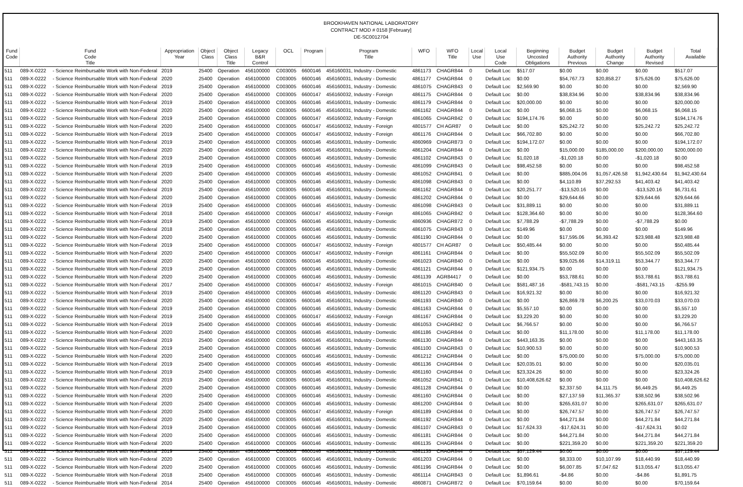BROOKHAVEN NATIONAL LABORATORY
CONTRACT MOD # 0158 [February]
DE-SC0012704
| Fund Code | Fund Code Title | | Appropriation Year | Object Class | Object Class Title | Legacy B&R Control | OCL | Program | Program Title | WFO | WFO Title | Local Use | Local Use Code | Beginning Uncosted Obligations | Budget Authority Previous | Budget Authority Change | Budget Authority Revised | Total Available |
| --- | --- | --- | --- | --- | --- | --- | --- | --- | --- | --- | --- | --- | --- | --- | --- | --- | --- | --- |
| 511 | 089-X-0222 | - Science Reimbursable Work with Non-Federal | 2019 | 25400 | Operation | 456100000 | C003005 | 6600146 | 456160031, Industry - Domestic | 4861173 | CHAGR844 | 0 | Default Loc | $517.07 | $0.00 | $0.00 | $0.00 | $517.07 |
| 511 | 089-X-0222 | - Science Reimbursable Work with Non-Federal | 2020 | 25400 | Operation | 456100000 | C003005 | 6600146 | 456160031, Industry - Domestic | 4861177 | CHAGR844 | 0 | Default Loc | $0.00 | $54,767.73 | $20,858.27 | $75,626.00 | $75,626.00 |
| 511 | 089-X-0222 | - Science Reimbursable Work with Non-Federal | 2019 | 25400 | Operation | 456100000 | C003005 | 6600146 | 456160031, Industry - Domestic | 4861075 | CHAGR843 | 0 | Default Loc | $2,569.90 | $0.00 | $0.00 | $0.00 | $2,569.90 |
| 511 | 089-X-0222 | - Science Reimbursable Work with Non-Federal | 2020 | 25400 | Operation | 456100000 | C003005 | 6600147 | 456160032, Industry - Foreign | 4861175 | CHAGR844 | 0 | Default Loc | $0.00 | $38,834.96 | $0.00 | $38,834.96 | $38,834.96 |
| 511 | 089-X-0222 | - Science Reimbursable Work with Non-Federal | 2019 | 25400 | Operation | 456100000 | C003005 | 6600146 | 456160031, Industry - Domestic | 4861179 | CHAGR844 | 0 | Default Loc | $20,000.00 | $0.00 | $0.00 | $0.00 | $20,000.00 |
| 511 | 089-X-0222 | - Science Reimbursable Work with Non-Federal | 2020 | 25400 | Operation | 456100000 | C003005 | 6600146 | 456160031, Industry - Domestic | 4861162 | CHAGR844 | 0 | Default Loc | $0.00 | $6,068.15 | $0.00 | $6,068.15 | $6,068.15 |
| 511 | 089-X-0222 | - Science Reimbursable Work with Non-Federal | 2019 | 25400 | Operation | 456100000 | C003005 | 6600147 | 456160032, Industry - Foreign | 4861065 | CHAGR842 | 0 | Default Loc | $194,174.76 | $0.00 | $0.00 | $0.00 | $194,174.76 |
| 511 | 089-X-0222 | - Science Reimbursable Work with Non-Federal | 2020 | 25400 | Operation | 456100000 | C003005 | 6600147 | 456160032, Industry - Foreign | 4801577 | CH AGR87 | 0 | Default Loc | $0.00 | $25,242.72 | $0.00 | $25,242.72 | $25,242.72 |
| 511 | 089-X-0222 | - Science Reimbursable Work with Non-Federal | 2019 | 25400 | Operation | 456100000 | C003005 | 6600147 | 456160032, Industry - Foreign | 4861176 | CHAGR844 | 0 | Default Loc | $66,702.80 | $0.00 | $0.00 | $0.00 | $66,702.80 |
| 511 | 089-X-0222 | - Science Reimbursable Work with Non-Federal | 2019 | 25400 | Operation | 456100000 | C003005 | 6600146 | 456160031, Industry - Domestic | 4860969 | CHAGR873 | 0 | Default Loc | $194,172.07 | $0.00 | $0.00 | $0.00 | $194,172.07 |
| 511 | 089-X-0222 | - Science Reimbursable Work with Non-Federal | 2020 | 25400 | Operation | 456100000 | C003005 | 6600146 | 456160031, Industry - Domestic | 4861204 | CHAGR844 | 0 | Default Loc | $0.00 | $15,000.00 | $185,000.00 | $200,000.00 | $200,000.00 |
| 511 | 089-X-0222 | - Science Reimbursable Work with Non-Federal | 2019 | 25400 | Operation | 456100000 | C003005 | 6600146 | 456160031, Industry - Domestic | 4861102 | CHAGR843 | 0 | Default Loc | $1,020.18 | -$1,020.18 | $0.00 | -$1,020.18 | $0.00 |
| 511 | 089-X-0222 | - Science Reimbursable Work with Non-Federal | 2019 | 25400 | Operation | 456100000 | C003005 | 6600146 | 456160031, Industry - Domestic | 4861099 | CHAGR843 | 0 | Default Loc | $98,452.58 | $0.00 | $0.00 | $0.00 | $98,452.58 |
| 511 | 089-X-0222 | - Science Reimbursable Work with Non-Federal | 2020 | 25400 | Operation | 456100000 | C003005 | 6600146 | 456160031, Industry - Domestic | 4861052 | CHAGR841 | 0 | Default Loc | $0.00 | $885,004.06 | $1,057,426.58 | $1,942,430.64 | $1,942,430.64 |
| 511 | 089-X-0222 | - Science Reimbursable Work with Non-Federal | 2020 | 25400 | Operation | 456100000 | C003005 | 6600146 | 456160031, Industry - Domestic | 4861098 | CHAGR843 | 0 | Default Loc | $0.00 | $4,110.89 | $37,292.53 | $41,403.42 | $41,403.42 |
| 511 | 089-X-0222 | - Science Reimbursable Work with Non-Federal | 2019 | 25400 | Operation | 456100000 | C003005 | 6600146 | 456160031, Industry - Domestic | 4861162 | CHAGR844 | 0 | Default Loc | $20,251.77 | -$13,520.16 | $0.00 | -$13,520.16 | $6,731.61 |
| 511 | 089-X-0222 | - Science Reimbursable Work with Non-Federal | 2020 | 25400 | Operation | 456100000 | C003005 | 6600146 | 456160031, Industry - Domestic | 4861202 | CHAGR844 | 0 | Default Loc | $0.00 | $29,644.66 | $0.00 | $29,644.66 | $29,644.66 |
| 511 | 089-X-0222 | - Science Reimbursable Work with Non-Federal | 2019 | 25400 | Operation | 456100000 | C003005 | 6600146 | 456160031, Industry - Domestic | 4861098 | CHAGR843 | 0 | Default Loc | $31,889.11 | $0.00 | $0.00 | $0.00 | $31,889.11 |
| 511 | 089-X-0222 | - Science Reimbursable Work with Non-Federal | 2018 | 25400 | Operation | 456100000 | C003005 | 6600147 | 456160032, Industry - Foreign | 4861065 | CHAGR842 | 0 | Default Loc | $128,364.60 | $0.00 | $0.00 | $0.00 | $128,364.60 |
| 511 | 089-X-0222 | - Science Reimbursable Work with Non-Federal | 2019 | 25400 | Operation | 456100000 | C003005 | 6600146 | 456160031, Industry - Domestic | 4860936 | CHAGR872 | 0 | Default Loc | $7,788.29 | -$7,788.29 | $0.00 | -$7,788.29 | $0.00 |
| 511 | 089-X-0222 | - Science Reimbursable Work with Non-Federal | 2018 | 25400 | Operation | 456100000 | C003005 | 6600146 | 456160031, Industry - Domestic | 4861075 | CHAGR843 | 0 | Default Loc | $149.96 | $0.00 | $0.00 | $0.00 | $149.96 |
| 511 | 089-X-0222 | - Science Reimbursable Work with Non-Federal | 2020 | 25400 | Operation | 456100000 | C003005 | 6600146 | 456160031, Industry - Domestic | 4861190 | CHAGR844 | 0 | Default Loc | $0.00 | $17,595.06 | $6,393.42 | $23,988.48 | $23,988.48 |
| 511 | 089-X-0222 | - Science Reimbursable Work with Non-Federal | 2019 | 25400 | Operation | 456100000 | C003005 | 6600147 | 456160032, Industry - Foreign | 4801577 | CH AGR87 | 0 | Default Loc | $50,485.44 | $0.00 | $0.00 | $0.00 | $50,485.44 |
| 511 | 089-X-0222 | - Science Reimbursable Work with Non-Federal | 2020 | 25400 | Operation | 456100000 | C003005 | 6600147 | 456160032, Industry - Foreign | 4861161 | CHAGR844 | 0 | Default Loc | $0.00 | $55,502.09 | $0.00 | $55,502.09 | $55,502.09 |
| 511 | 089-X-0222 | - Science Reimbursable Work with Non-Federal | 2020 | 25400 | Operation | 456100000 | C003005 | 6600146 | 456160031, Industry - Domestic | 4861023 | CHAGR840 | 0 | Default Loc | $0.00 | $39,025.66 | $14,319.11 | $53,344.77 | $53,344.77 |
| 511 | 089-X-0222 | - Science Reimbursable Work with Non-Federal | 2019 | 25400 | Operation | 456100000 | C003005 | 6600146 | 456160031, Industry - Domestic | 4861121 | CHAGR844 | 0 | Default Loc | $121,934.75 | $0.00 | $0.00 | $0.00 | $121,934.75 |
| 511 | 089-X-0222 | - Science Reimbursable Work with Non-Federal | 2020 | 25400 | Operation | 456100000 | C003005 | 6600146 | 456160031, Industry - Domestic | 4861139 | AGR84417 | 0 | Default Loc | $0.00 | $53,788.61 | $0.00 | $53,788.61 | $53,788.61 |
| 511 | 089-X-0222 | - Science Reimbursable Work with Non-Federal | 2017 | 25400 | Operation | 456100000 | C003005 | 6600147 | 456160032, Industry - Foreign | 4861015 | CHAGR840 | 0 | Default Loc | $581,487.16 | -$581,743.15 | $0.00 | -$581,743.15 | -$255.99 |
| 511 | 089-X-0222 | - Science Reimbursable Work with Non-Federal | 2019 | 25400 | Operation | 456100000 | C003005 | 6600146 | 456160031, Industry - Domestic | 4861120 | CHAGR843 | 0 | Default Loc | $16,921.32 | $0.00 | $0.00 | $0.00 | $16,921.32 |
| 511 | 089-X-0222 | - Science Reimbursable Work with Non-Federal | 2020 | 25400 | Operation | 456100000 | C003005 | 6600146 | 456160031, Industry - Domestic | 4861193 | CHAGR840 | 0 | Default Loc | $0.00 | $26,869.78 | $6,200.25 | $33,070.03 | $33,070.03 |
| 511 | 089-X-0222 | - Science Reimbursable Work with Non-Federal | 2019 | 25400 | Operation | 456100000 | C003005 | 6600146 | 456160031, Industry - Domestic | 4861163 | CHAGR844 | 0 | Default Loc | $5,557.10 | $0.00 | $0.00 | $0.00 | $5,557.10 |
| 511 | 089-X-0222 | - Science Reimbursable Work with Non-Federal | 2019 | 25400 | Operation | 456100000 | C003005 | 6600147 | 456160032, Industry - Foreign | 4861167 | CHAGR844 | 0 | Default Loc | $3,229.20 | $0.00 | $0.00 | $0.00 | $3,229.20 |
| 511 | 089-X-0222 | - Science Reimbursable Work with Non-Federal | 2019 | 25400 | Operation | 456100000 | C003005 | 6600146 | 456160031, Industry - Domestic | 4861053 | CHAGR842 | 0 | Default Loc | $6,766.57 | $0.00 | $0.00 | $0.00 | $6,766.57 |
| 511 | 089-X-0222 | - Science Reimbursable Work with Non-Federal | 2020 | 25400 | Operation | 456100000 | C003005 | 6600146 | 456160031, Industry - Domestic | 4861186 | CHAGR844 | 0 | Default Loc | $0.00 | $11,178.00 | $0.00 | $11,178.00 | $11,178.00 |
| 511 | 089-X-0222 | - Science Reimbursable Work with Non-Federal | 2019 | 25400 | Operation | 456100000 | C003005 | 6600146 | 456160031, Industry - Domestic | 4861130 | CHAGR844 | 0 | Default Loc | $443,163.35 | $0.00 | $0.00 | $0.00 | $443,163.35 |
| 511 | 089-X-0222 | - Science Reimbursable Work with Non-Federal | 2019 | 25400 | Operation | 456100000 | C003005 | 6600146 | 456160031, Industry - Domestic | 4861100 | CHAGR843 | 0 | Default Loc | $10,900.53 | $0.00 | $0.00 | $0.00 | $10,900.53 |
| 511 | 089-X-0222 | - Science Reimbursable Work with Non-Federal | 2020 | 25400 | Operation | 456100000 | C003005 | 6600146 | 456160031, Industry - Domestic | 4861212 | CHAGR844 | 0 | Default Loc | $0.00 | $75,000.00 | $0.00 | $75,000.00 | $75,000.00 |
| 511 | 089-X-0222 | - Science Reimbursable Work with Non-Federal | 2019 | 25400 | Operation | 456100000 | C003005 | 6600146 | 456160031, Industry - Domestic | 4861136 | CHAGR844 | 0 | Default Loc | $20,035.01 | $0.00 | $0.00 | $0.00 | $20,035.01 |
| 511 | 089-X-0222 | - Science Reimbursable Work with Non-Federal | 2019 | 25400 | Operation | 456100000 | C003005 | 6600146 | 456160031, Industry - Domestic | 4861160 | CHAGR844 | 0 | Default Loc | $23,324.26 | $0.00 | $0.00 | $0.00 | $23,324.26 |
| 511 | 089-X-0222 | - Science Reimbursable Work with Non-Federal | 2019 | 25400 | Operation | 456100000 | C003005 | 6600146 | 456160031, Industry - Domestic | 4861052 | CHAGR841 | 0 | Default Loc | $10,408,626.62 | $0.00 | $0.00 | $0.00 | $10,408,626.62 |
| 511 | 089-X-0222 | - Science Reimbursable Work with Non-Federal | 2020 | 25400 | Operation | 456100000 | C003005 | 6600146 | 456160031, Industry - Domestic | 4861128 | CHAGR844 | 0 | Default Loc | $0.00 | $2,337.50 | $4,111.75 | $6,449.25 | $6,449.25 |
| 511 | 089-X-0222 | - Science Reimbursable Work with Non-Federal | 2020 | 25400 | Operation | 456100000 | C003005 | 6600146 | 456160031, Industry - Domestic | 4861160 | CHAGR844 | 0 | Default Loc | $0.00 | $27,137.59 | $11,365.37 | $38,502.96 | $38,502.96 |
| 511 | 089-X-0222 | - Science Reimbursable Work with Non-Federal | 2020 | 25400 | Operation | 456100000 | C003005 | 6600146 | 456160031, Industry - Domestic | 4861200 | CHAGR844 | 0 | Default Loc | $0.00 | $265,631.07 | $0.00 | $265,631.07 | $265,631.07 |
| 511 | 089-X-0222 | - Science Reimbursable Work with Non-Federal | 2020 | 25400 | Operation | 456100000 | C003005 | 6600147 | 456160032, Industry - Foreign | 4861189 | CHAGR844 | 0 | Default Loc | $0.00 | $26,747.57 | $0.00 | $26,747.57 | $26,747.57 |
| 511 | 089-X-0222 | - Science Reimbursable Work with Non-Federal | 2020 | 25400 | Operation | 456100000 | C003005 | 6600146 | 456160031, Industry - Domestic | 4861192 | CHAGR844 | 0 | Default Loc | $0.00 | $44,271.84 | $0.00 | $44,271.84 | $44,271.84 |
| 511 | 089-X-0222 | - Science Reimbursable Work with Non-Federal | 2019 | 25400 | Operation | 456100000 | C003005 | 6600146 | 456160031, Industry - Domestic | 4861107 | CHAGR843 | 0 | Default Loc | $17,624.33 | -$17,624.31 | $0.00 | -$17,624.31 | $0.02 |
| 511 | 089-X-0222 | - Science Reimbursable Work with Non-Federal | 2020 | 25400 | Operation | 456100000 | C003005 | 6600146 | 456160031, Industry - Domestic | 4861181 | CHAGR844 | 0 | Default Loc | $0.00 | $44,271.84 | $0.00 | $44,271.84 | $44,271.84 |
| 511 | 089-X-0222 | - Science Reimbursable Work with Non-Federal | 2020 | 25400 | Operation | 456100000 | C003005 | 6600146 | 456160031, Industry - Domestic | 4861135 | CHAGR844 | 0 | Default Loc | $0.00 | $221,359.20 | $0.00 | $221,359.20 | $221,359.20 |
| 511 | 089-X-0222 | - Science Reimbursable Work with Non-Federal | 2019 | 25400 | Operation | 456100000 | C003005 | 6600146 | 456160031, Industry - Domestic | 4861135 | CHAGR844 | 0 | Default Loc | $57,129.44 | $0.00 | $0.00 | $0.00 | $57,129.44 |
| 511 | 089-X-0222 | - Science Reimbursable Work with Non-Federal | 2020 | 25400 | Operation | 456100000 | C003005 | 6600146 | 456160031, Industry - Domestic | 4861203 | CHAGR844 | 0 | Default Loc | $0.00 | $8,333.00 | $10,107.99 | $18,440.99 | $18,440.99 |
| 511 | 089-X-0222 | - Science Reimbursable Work with Non-Federal | 2020 | 25400 | Operation | 456100000 | C003005 | 6600146 | 456160031, Industry - Domestic | 4861196 | CHAGR844 | 0 | Default Loc | $0.00 | $6,007.85 | $7,047.62 | $13,055.47 | $13,055.47 |
| 511 | 089-X-0222 | - Science Reimbursable Work with Non-Federal | 2018 | 25400 | Operation | 456100000 | C003005 | 6600146 | 456160031, Industry - Domestic | 4861114 | CHAGR843 | 0 | Default Loc | $1,896.61 | -$4.86 | $0.00 | -$4.86 | $1,891.75 |
| 511 | 089-X-0222 | - Science Reimbursable Work with Non-Federal | 2014 | 25400 | Operation | 456100000 | C003005 | 6600146 | 456160031, Industry - Domestic | 4860871 | CHAGR872 | 0 | Default Loc | $70,159.64 | $0.00 | $0.00 | $0.00 | $70,159.64 |